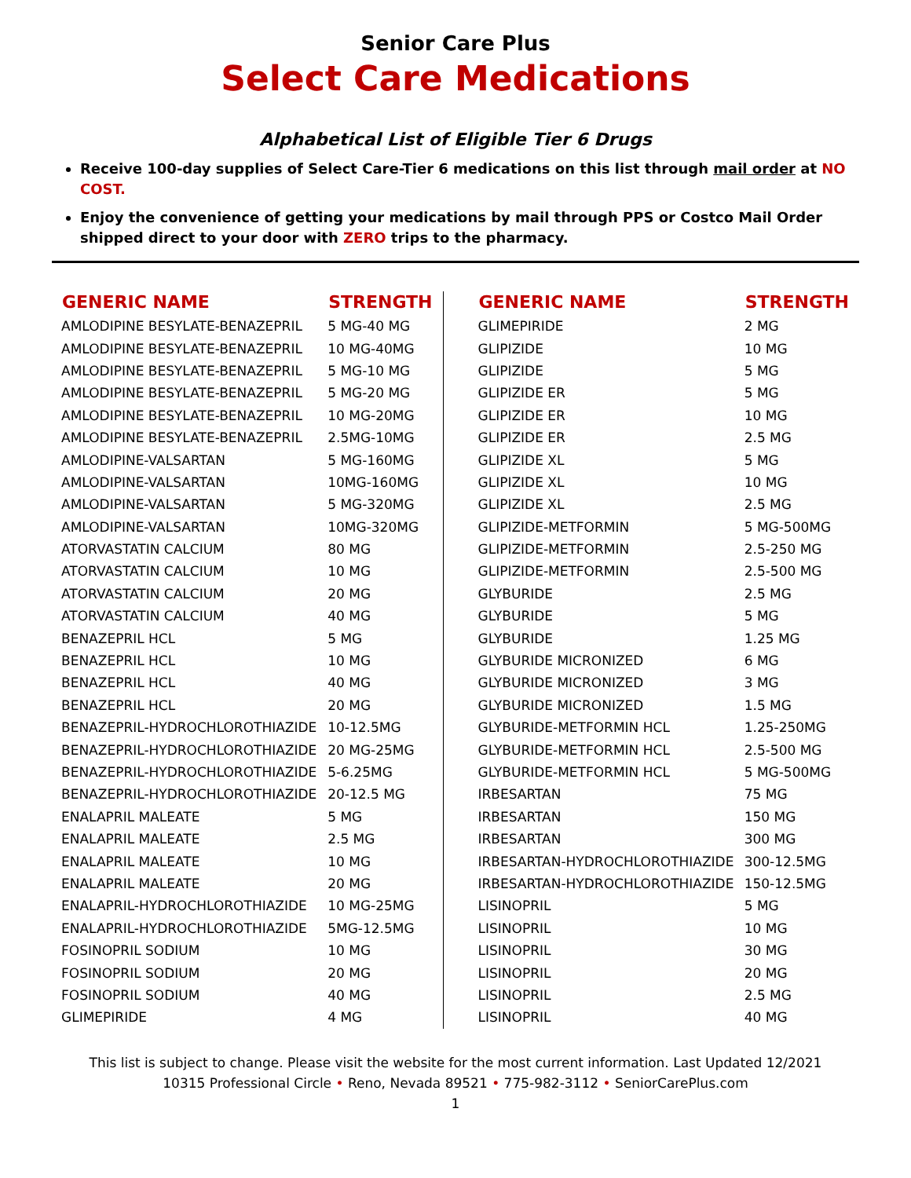Senior Care Plus
Select Care Medications
Alphabetical List of Eligible Tier 6 Drugs
Receive 100-day supplies of Select Care-Tier 6 medications on this list through mail order at NO COST.
Enjoy the convenience of getting your medications by mail through PPS or Costco Mail Order shipped direct to your door with ZERO trips to the pharmacy.
| GENERIC NAME | STRENGTH |
| --- | --- |
| AMLODIPINE BESYLATE-BENAZEPRIL | 5 MG-40 MG |
| AMLODIPINE BESYLATE-BENAZEPRIL | 10 MG-40MG |
| AMLODIPINE BESYLATE-BENAZEPRIL | 5 MG-10 MG |
| AMLODIPINE BESYLATE-BENAZEPRIL | 5 MG-20 MG |
| AMLODIPINE BESYLATE-BENAZEPRIL | 10 MG-20MG |
| AMLODIPINE BESYLATE-BENAZEPRIL | 2.5MG-10MG |
| AMLODIPINE-VALSARTAN | 5 MG-160MG |
| AMLODIPINE-VALSARTAN | 10MG-160MG |
| AMLODIPINE-VALSARTAN | 5 MG-320MG |
| AMLODIPINE-VALSARTAN | 10MG-320MG |
| ATORVASTATIN CALCIUM | 80 MG |
| ATORVASTATIN CALCIUM | 10 MG |
| ATORVASTATIN CALCIUM | 20 MG |
| ATORVASTATIN CALCIUM | 40 MG |
| BENAZEPRIL HCL | 5 MG |
| BENAZEPRIL HCL | 10 MG |
| BENAZEPRIL HCL | 40 MG |
| BENAZEPRIL HCL | 20 MG |
| BENAZEPRIL-HYDROCHLOROTHIAZIDE | 10-12.5MG |
| BENAZEPRIL-HYDROCHLOROTHIAZIDE | 20 MG-25MG |
| BENAZEPRIL-HYDROCHLOROTHIAZIDE | 5-6.25MG |
| BENAZEPRIL-HYDROCHLOROTHIAZIDE | 20-12.5 MG |
| ENALAPRIL MALEATE | 5 MG |
| ENALAPRIL MALEATE | 2.5 MG |
| ENALAPRIL MALEATE | 10 MG |
| ENALAPRIL MALEATE | 20 MG |
| ENALAPRIL-HYDROCHLOROTHIAZIDE | 10 MG-25MG |
| ENALAPRIL-HYDROCHLOROTHIAZIDE | 5MG-12.5MG |
| FOSINOPRIL SODIUM | 10 MG |
| FOSINOPRIL SODIUM | 20 MG |
| FOSINOPRIL SODIUM | 40 MG |
| GLIMEPIRIDE | 4 MG |
| GENERIC NAME | STRENGTH |
| --- | --- |
| GLIMEPIRIDE | 2 MG |
| GLIPIZIDE | 10 MG |
| GLIPIZIDE | 5 MG |
| GLIPIZIDE ER | 5 MG |
| GLIPIZIDE ER | 10 MG |
| GLIPIZIDE ER | 2.5 MG |
| GLIPIZIDE XL | 5 MG |
| GLIPIZIDE XL | 10 MG |
| GLIPIZIDE XL | 2.5 MG |
| GLIPIZIDE-METFORMIN | 5 MG-500MG |
| GLIPIZIDE-METFORMIN | 2.5-250 MG |
| GLIPIZIDE-METFORMIN | 2.5-500 MG |
| GLYBURIDE | 2.5 MG |
| GLYBURIDE | 5 MG |
| GLYBURIDE | 1.25 MG |
| GLYBURIDE MICRONIZED | 6 MG |
| GLYBURIDE MICRONIZED | 3 MG |
| GLYBURIDE MICRONIZED | 1.5 MG |
| GLYBURIDE-METFORMIN HCL | 1.25-250MG |
| GLYBURIDE-METFORMIN HCL | 2.5-500 MG |
| GLYBURIDE-METFORMIN HCL | 5 MG-500MG |
| IRBESARTAN | 75 MG |
| IRBESARTAN | 150 MG |
| IRBESARTAN | 300 MG |
| IRBESARTAN-HYDROCHLOROTHIAZIDE | 300-12.5MG |
| IRBESARTAN-HYDROCHLOROTHIAZIDE | 150-12.5MG |
| LISINOPRIL | 5 MG |
| LISINOPRIL | 10 MG |
| LISINOPRIL | 30 MG |
| LISINOPRIL | 20 MG |
| LISINOPRIL | 2.5 MG |
| LISINOPRIL | 40 MG |
This list is subject to change. Please visit the website for the most current information. Last Updated 12/2021
10315 Professional Circle • Reno, Nevada 89521 • 775-982-3112 • SeniorCarePlus.com
1